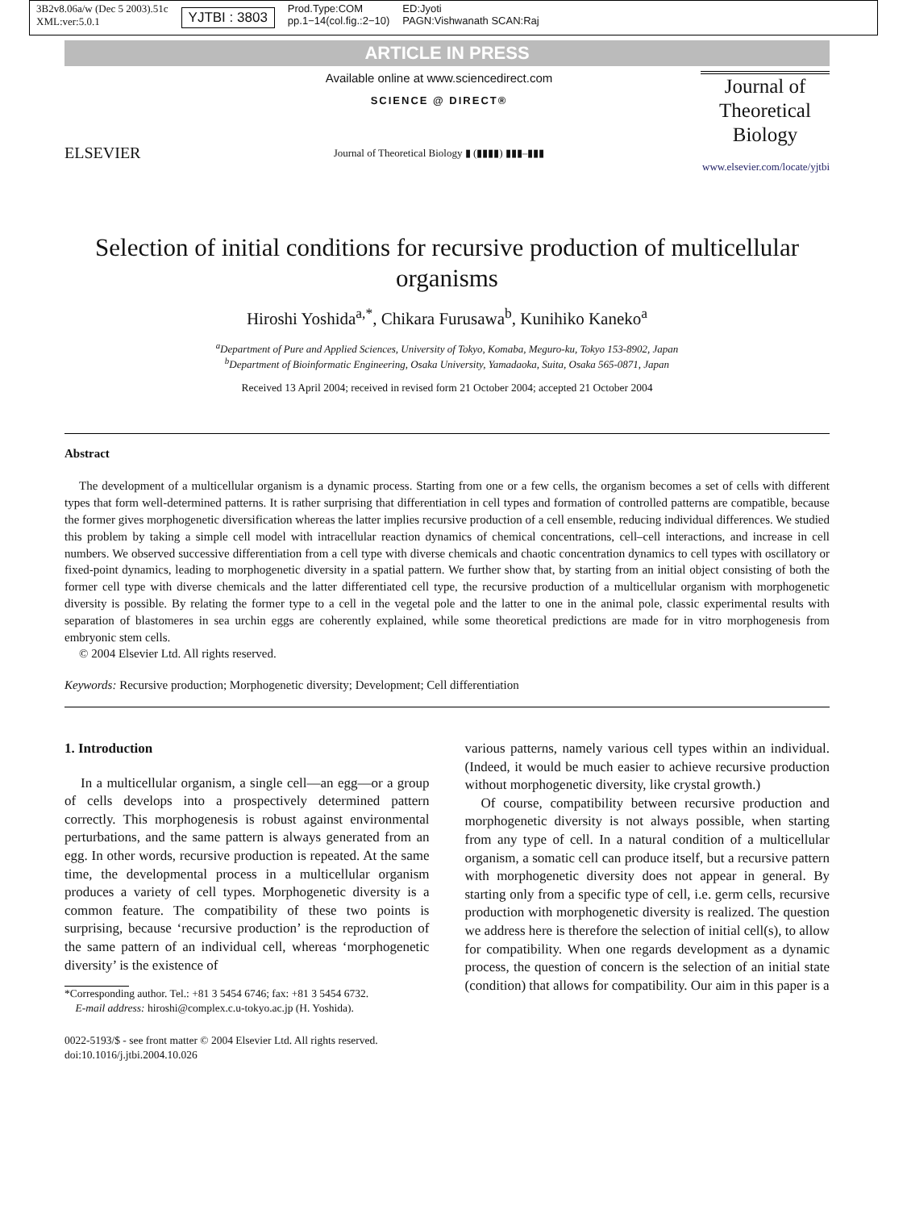3B2v8.06a/w (Dec 5 2003).51c
XML:ver:5.0.1
YJTBI : 3803
Prod.Type:COM
pp.1−14(col.fig.:2−10)
ED:Jyoti
PAGN:Vishwanath SCAN:Raj
ARTICLE IN PRESS
ELSEVIER
Available online at www.sciencedirect.com
SCIENCE @ DIRECT®
Journal of Theoretical Biology ▮ (▮▮▮▮) ▮▮▮–▮▮▮
Journal of
Theoretical
Biology
www.elsevier.com/locate/yjtbi
Selection of initial conditions for recursive production of multicellular organisms
Hiroshi Yoshida<sup>a,*</sup>, Chikara Furusawa<sup>b</sup>, Kunihiko Kaneko<sup>a</sup>
<sup>a</sup> Department of Pure and Applied Sciences, University of Tokyo, Komaba, Meguro-ku, Tokyo 153-8902, Japan
<sup>b</sup> Department of Bioinformatic Engineering, Osaka University, Yamadaoka, Suita, Osaka 565-0871, Japan
Received 13 April 2004; received in revised form 21 October 2004; accepted 21 October 2004
Abstract
The development of a multicellular organism is a dynamic process. Starting from one or a few cells, the organism becomes a set of cells with different types that form well-determined patterns. It is rather surprising that differentiation in cell types and formation of controlled patterns are compatible, because the former gives morphogenetic diversification whereas the latter implies recursive production of a cell ensemble, reducing individual differences. We studied this problem by taking a simple cell model with intracellular reaction dynamics of chemical concentrations, cell–cell interactions, and increase in cell numbers. We observed successive differentiation from a cell type with diverse chemicals and chaotic concentration dynamics to cell types with oscillatory or fixed-point dynamics, leading to morphogenetic diversity in a spatial pattern. We further show that, by starting from an initial object consisting of both the former cell type with diverse chemicals and the latter differentiated cell type, the recursive production of a multicellular organism with morphogenetic diversity is possible. By relating the former type to a cell in the vegetal pole and the latter to one in the animal pole, classic experimental results with separation of blastomeres in sea urchin eggs are coherently explained, while some theoretical predictions are made for in vitro morphogenesis from embryonic stem cells.
© 2004 Elsevier Ltd. All rights reserved.
Keywords: Recursive production; Morphogenetic diversity; Development; Cell differentiation
1. Introduction
In a multicellular organism, a single cell—an egg—or a group of cells develops into a prospectively determined pattern correctly. This morphogenesis is robust against environmental perturbations, and the same pattern is always generated from an egg. In other words, recursive production is repeated. At the same time, the developmental process in a multicellular organism produces a variety of cell types. Morphogenetic diversity is a common feature. The compatibility of these two points is surprising, because ‘recursive production’ is the reproduction of the same pattern of an individual cell, whereas ‘morphogenetic diversity’ is the existence of
*Corresponding author. Tel.: +81 3 5454 6746; fax: +81 3 5454 6732.
E-mail address: hiroshi@complex.c.u-tokyo.ac.jp (H. Yoshida).
0022-5193/$ - see front matter © 2004 Elsevier Ltd. All rights reserved.
doi:10.1016/j.jtbi.2004.10.026
various patterns, namely various cell types within an individual. (Indeed, it would be much easier to achieve recursive production without morphogenetic diversity, like crystal growth.)
Of course, compatibility between recursive production and morphogenetic diversity is not always possible, when starting from any type of cell. In a natural condition of a multicellular organism, a somatic cell can produce itself, but a recursive pattern with morphogenetic diversity does not appear in general. By starting only from a specific type of cell, i.e. germ cells, recursive production with morphogenetic diversity is realized. The question we address here is therefore the selection of initial cell(s), to allow for compatibility. When one regards development as a dynamic process, the question of concern is the selection of an initial state (condition) that allows for compatibility. Our aim in this paper is a